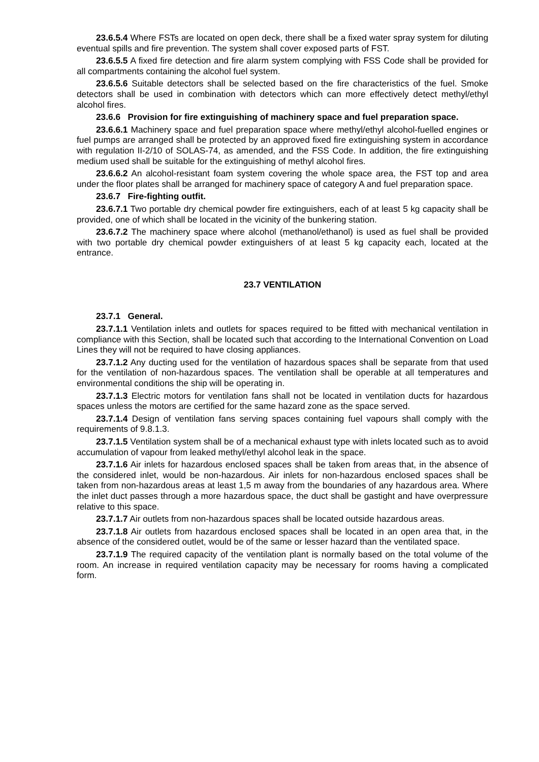23.6.5.4 Where FSTs are located on open deck, there shall be a fixed water spray system for diluting eventual spills and fire prevention. The system shall cover exposed parts of FST.
23.6.5.5 A fixed fire detection and fire alarm system complying with FSS Code shall be provided for all compartments containing the alcohol fuel system.
23.6.5.6 Suitable detectors shall be selected based on the fire characteristics of the fuel. Smoke detectors shall be used in combination with detectors which can more effectively detect methyl/ethyl alcohol fires.
23.6.6 Provision for fire extinguishing of machinery space and fuel preparation space.
23.6.6.1 Machinery space and fuel preparation space where methyl/ethyl alcohol-fuelled engines or fuel pumps are arranged shall be protected by an approved fixed fire extinguishing system in accordance with regulation II-2/10 of SOLAS-74, as amended, and the FSS Code. In addition, the fire extinguishing medium used shall be suitable for the extinguishing of methyl alcohol fires.
23.6.6.2 An alcohol-resistant foam system covering the whole space area, the FST top and area under the floor plates shall be arranged for machinery space of category A and fuel preparation space.
23.6.7 Fire-fighting outfit.
23.6.7.1 Two portable dry chemical powder fire extinguishers, each of at least 5 kg capacity shall be provided, one of which shall be located in the vicinity of the bunkering station.
23.6.7.2 The machinery space where alcohol (methanol/ethanol) is used as fuel shall be provided with two portable dry chemical powder extinguishers of at least 5 kg capacity each, located at the entrance.
23.7 VENTILATION
23.7.1 General.
23.7.1.1 Ventilation inlets and outlets for spaces required to be fitted with mechanical ventilation in compliance with this Section, shall be located such that according to the International Convention on Load Lines they will not be required to have closing appliances.
23.7.1.2 Any ducting used for the ventilation of hazardous spaces shall be separate from that used for the ventilation of non-hazardous spaces. The ventilation shall be operable at all temperatures and environmental conditions the ship will be operating in.
23.7.1.3 Electric motors for ventilation fans shall not be located in ventilation ducts for hazardous spaces unless the motors are certified for the same hazard zone as the space served.
23.7.1.4 Design of ventilation fans serving spaces containing fuel vapours shall comply with the requirements of 9.8.1.3.
23.7.1.5 Ventilation system shall be of a mechanical exhaust type with inlets located such as to avoid accumulation of vapour from leaked methyl/ethyl alcohol leak in the space.
23.7.1.6 Air inlets for hazardous enclosed spaces shall be taken from areas that, in the absence of the considered inlet, would be non-hazardous. Air inlets for non-hazardous enclosed spaces shall be taken from non-hazardous areas at least 1,5 m away from the boundaries of any hazardous area. Where the inlet duct passes through a more hazardous space, the duct shall be gastight and have overpressure relative to this space.
23.7.1.7 Air outlets from non-hazardous spaces shall be located outside hazardous areas.
23.7.1.8 Air outlets from hazardous enclosed spaces shall be located in an open area that, in the absence of the considered outlet, would be of the same or lesser hazard than the ventilated space.
23.7.1.9 The required capacity of the ventilation plant is normally based on the total volume of the room. An increase in required ventilation capacity may be necessary for rooms having a complicated form.